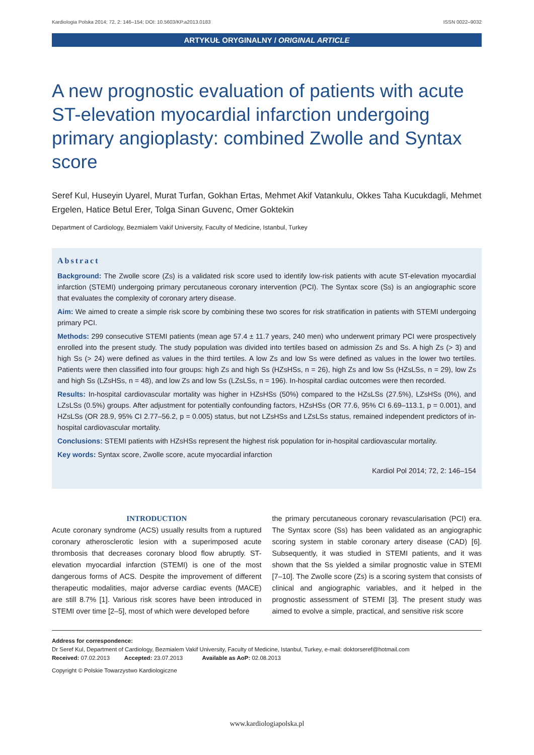Kardiologia Polska 2014; 72, 2: 146–154; DOI: 10.5603/KP.a2013.0183 ISSN 0022–9032
ARTYKUŁ ORYGINALNY / ORIGINAL ARTICLE
A new prognostic evaluation of patients with acute ST-elevation myocardial infarction undergoing primary angioplasty: combined Zwolle and Syntax score
Seref Kul, Huseyin Uyarel, Murat Turfan, Gokhan Ertas, Mehmet Akif Vatankulu, Okkes Taha Kucukdagli, Mehmet Ergelen, Hatice Betul Erer, Tolga Sinan Guvenc, Omer Goktekin
Department of Cardiology, Bezmialem Vakif University, Faculty of Medicine, Istanbul, Turkey
Abstract
Background: The Zwolle score (Zs) is a validated risk score used to identify low-risk patients with acute ST-elevation myocardial infarction (STEMI) undergoing primary percutaneous coronary intervention (PCI). The Syntax score (Ss) is an angiographic score that evaluates the complexity of coronary artery disease.
Aim: We aimed to create a simple risk score by combining these two scores for risk stratification in patients with STEMI undergoing primary PCI.
Methods: 299 consecutive STEMI patients (mean age 57.4 ± 11.7 years, 240 men) who underwent primary PCI were prospectively enrolled into the present study. The study population was divided into tertiles based on admission Zs and Ss. A high Zs (> 3) and high Ss (> 24) were defined as values in the third tertiles. A low Zs and low Ss were defined as values in the lower two tertiles. Patients were then classified into four groups: high Zs and high Ss (HZsHSs, n = 26), high Zs and low Ss (HZsLSs, n = 29), low Zs and high Ss (LZsHSs, n = 48), and low Zs and low Ss (LZsLSs, n = 196). In-hospital cardiac outcomes were then recorded.
Results: In-hospital cardiovascular mortality was higher in HZsHSs (50%) compared to the HZsLSs (27.5%), LZsHSs (0%), and LZsLSs (0.5%) groups. After adjustment for potentially confounding factors, HZsHSs (OR 77.6, 95% CI 6.69–113.1, p = 0.001), and HZsLSs (OR 28.9, 95% CI 2.77–56.2, p = 0.005) status, but not LZsHSs and LZsLSs status, remained independent predictors of in-hospital cardiovascular mortality.
Conclusions: STEMI patients with HZsHSs represent the highest risk population for in-hospital cardiovascular mortality.
Key words: Syntax score, Zwolle score, acute myocardial infarction
Kardiol Pol 2014; 72, 2: 146–154
INTRODUCTION
Acute coronary syndrome (ACS) usually results from a ruptured coronary atherosclerotic lesion with a superimposed acute thrombosis that decreases coronary blood flow abruptly. ST-elevation myocardial infarction (STEMI) is one of the most dangerous forms of ACS. Despite the improvement of different therapeutic modalities, major adverse cardiac events (MACE) are still 8.7% [1]. Various risk scores have been introduced in STEMI over time [2–5], most of which were developed before
the primary percutaneous coronary revascularisation (PCI) era. The Syntax score (Ss) has been validated as an angiographic scoring system in stable coronary artery disease (CAD) [6]. Subsequently, it was studied in STEMI patients, and it was shown that the Ss yielded a similar prognostic value in STEMI [7–10]. The Zwolle score (Zs) is a scoring system that consists of clinical and angiographic variables, and it helped in the prognostic assessment of STEMI [3]. The present study was aimed to evolve a simple, practical, and sensitive risk score
Address for correspondence:
Dr Seref Kul, Department of Cardiology, Bezmialem Vakif University, Faculty of Medicine, Istanbul, Turkey, e-mail: doktorseref@hotmail.com
Received: 07.02.2013 Accepted: 23.07.2013 Available as AoP: 02.08.2013
Copyright © Polskie Towarzystwo Kardiologiczne
www.kardiologiapolska.pl